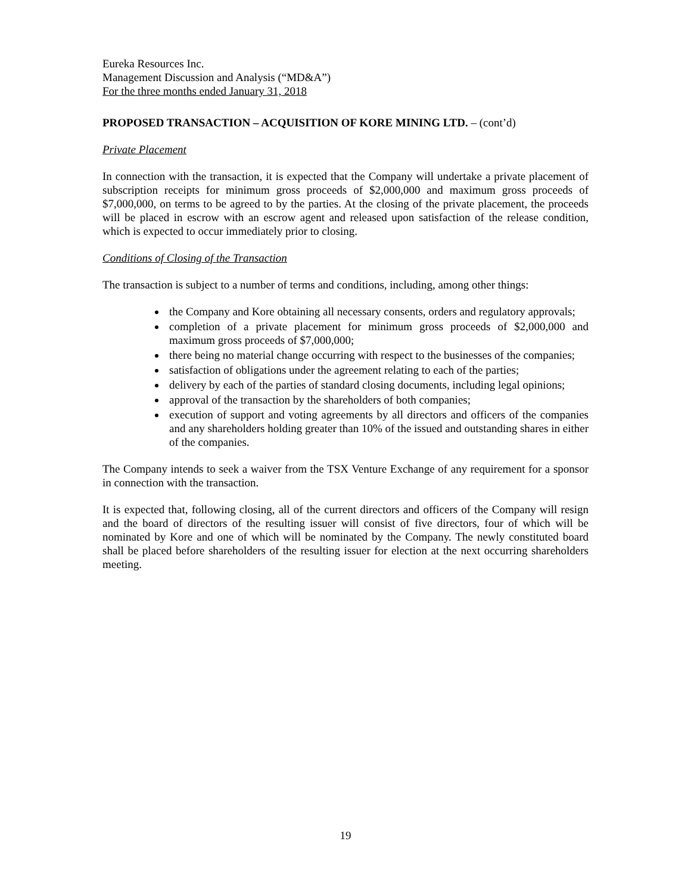Eureka Resources Inc.
Management Discussion and Analysis (“MD&A”)
For the three months ended January 31, 2018
PROPOSED TRANSACTION – ACQUISITION OF KORE MINING LTD. – (cont’d)
Private Placement
In connection with the transaction, it is expected that the Company will undertake a private placement of subscription receipts for minimum gross proceeds of $2,000,000 and maximum gross proceeds of $7,000,000, on terms to be agreed to by the parties. At the closing of the private placement, the proceeds will be placed in escrow with an escrow agent and released upon satisfaction of the release condition, which is expected to occur immediately prior to closing.
Conditions of Closing of the Transaction
The transaction is subject to a number of terms and conditions, including, among other things:
the Company and Kore obtaining all necessary consents, orders and regulatory approvals;
completion of a private placement for minimum gross proceeds of $2,000,000 and maximum gross proceeds of $7,000,000;
there being no material change occurring with respect to the businesses of the companies;
satisfaction of obligations under the agreement relating to each of the parties;
delivery by each of the parties of standard closing documents, including legal opinions;
approval of the transaction by the shareholders of both companies;
execution of support and voting agreements by all directors and officers of the companies and any shareholders holding greater than 10% of the issued and outstanding shares in either of the companies.
The Company intends to seek a waiver from the TSX Venture Exchange of any requirement for a sponsor in connection with the transaction.
It is expected that, following closing, all of the current directors and officers of the Company will resign and the board of directors of the resulting issuer will consist of five directors, four of which will be nominated by Kore and one of which will be nominated by the Company. The newly constituted board shall be placed before shareholders of the resulting issuer for election at the next occurring shareholders meeting.
19